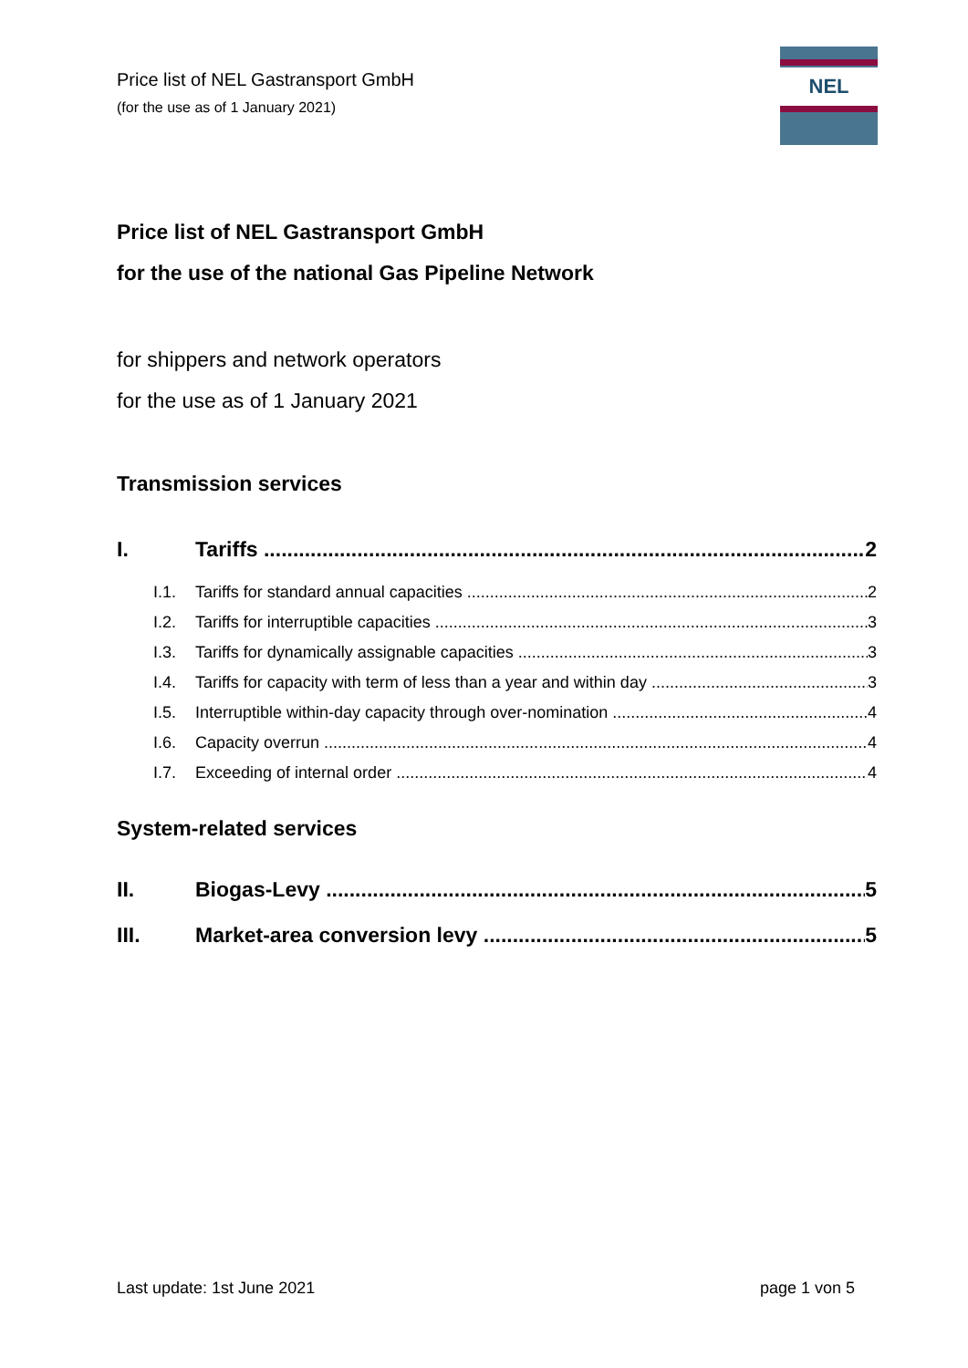Price list of NEL Gastransport GmbH
(for the use as of 1 January 2021)
NEL
Price list of NEL Gastransport GmbH
for the use of the national Gas Pipeline Network
for shippers and network operators
for the use as of 1 January 2021
Transmission services
I. Tariffs 2
I.1. Tariffs for standard annual capacities 2
I.2. Tariffs for interruptible capacities 3
I.3. Tariffs for dynamically assignable capacities 3
I.4. Tariffs for capacity with term of less than a year and within day 3
I.5. Interruptible within-day capacity through over-nomination 4
I.6. Capacity overrun 4
I.7. Exceeding of internal order 4
System-related services
II. Biogas-Levy 5
III. Market-area conversion levy 5
Last update: 1st June 2021 page 1 von 5